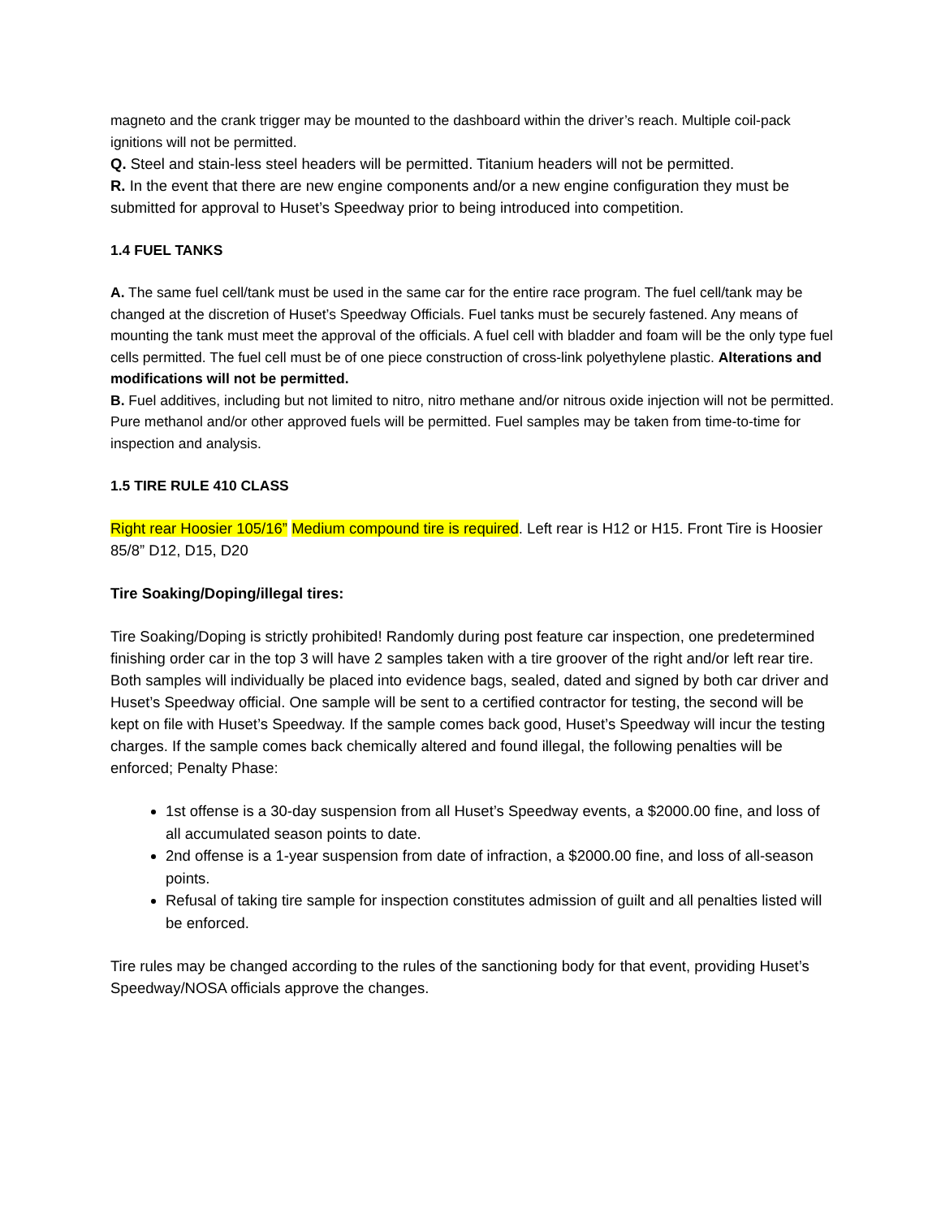magneto and the crank trigger may be mounted to the dashboard within the driver’s reach. Multiple coil-pack ignitions will not be permitted.
Q. Steel and stain-less steel headers will be permitted. Titanium headers will not be permitted.
R. In the event that there are new engine components and/or a new engine configuration they must be submitted for approval to Huset’s Speedway prior to being introduced into competition.
1.4 FUEL TANKS
A. The same fuel cell/tank must be used in the same car for the entire race program. The fuel cell/tank may be changed at the discretion of Huset’s Speedway Officials. Fuel tanks must be securely fastened. Any means of mounting the tank must meet the approval of the officials. A fuel cell with bladder and foam will be the only type fuel cells permitted. The fuel cell must be of one piece construction of cross-link polyethylene plastic. Alterations and modifications will not be permitted.
B. Fuel additives, including but not limited to nitro, nitro methane and/or nitrous oxide injection will not be permitted. Pure methanol and/or other approved fuels will be permitted. Fuel samples may be taken from time-to-time for inspection and analysis.
1.5 TIRE RULE 410 CLASS
Right rear Hoosier 105/16” Medium compound tire is required. Left rear is H12 or H15. Front Tire is Hoosier 85/8” D12, D15, D20
Tire Soaking/Doping/illegal tires:
Tire Soaking/Doping is strictly prohibited! Randomly during post feature car inspection, one predetermined finishing order car in the top 3 will have 2 samples taken with a tire groover of the right and/or left rear tire. Both samples will individually be placed into evidence bags, sealed, dated and signed by both car driver and Huset’s Speedway official. One sample will be sent to a certified contractor for testing, the second will be kept on file with Huset’s Speedway. If the sample comes back good, Huset’s Speedway will incur the testing charges. If the sample comes back chemically altered and found illegal, the following penalties will be enforced; Penalty Phase:
1st offense is a 30-day suspension from all Huset’s Speedway events, a $2000.00 fine, and loss of all accumulated season points to date.
2nd offense is a 1-year suspension from date of infraction, a $2000.00 fine, and loss of all-season points.
Refusal of taking tire sample for inspection constitutes admission of guilt and all penalties listed will be enforced.
Tire rules may be changed according to the rules of the sanctioning body for that event, providing Huset’s Speedway/NOSA officials approve the changes.